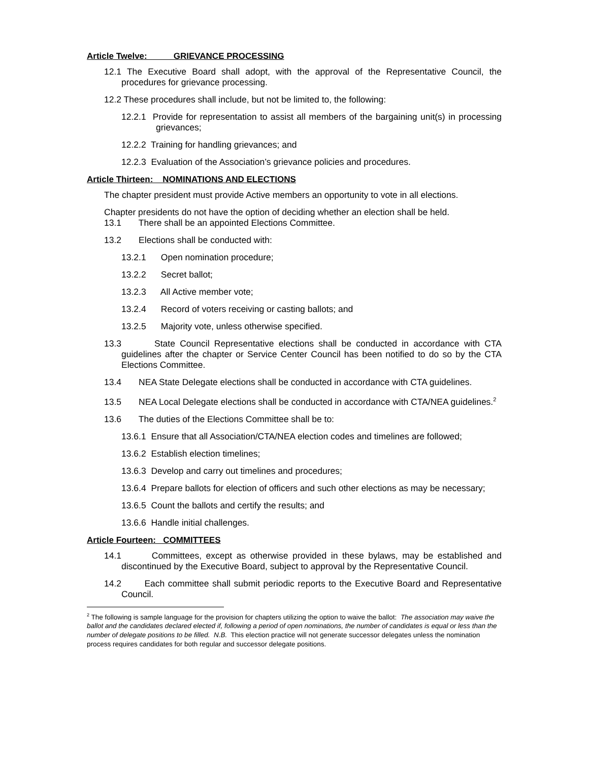Article Twelve: GRIEVANCE PROCESSING
12.1 The Executive Board shall adopt, with the approval of the Representative Council, the procedures for grievance processing.
12.2 These procedures shall include, but not be limited to, the following:
12.2.1 Provide for representation to assist all members of the bargaining unit(s) in processing grievances;
12.2.2 Training for handling grievances; and
12.2.3 Evaluation of the Association’s grievance policies and procedures.
Article Thirteen: NOMINATIONS AND ELECTIONS
The chapter president must provide Active members an opportunity to vote in all elections.
Chapter presidents do not have the option of deciding whether an election shall be held.
13.1 There shall be an appointed Elections Committee.
13.2 Elections shall be conducted with:
13.2.1 Open nomination procedure;
13.2.2 Secret ballot;
13.2.3 All Active member vote;
13.2.4 Record of voters receiving or casting ballots; and
13.2.5 Majority vote, unless otherwise specified.
13.3 State Council Representative elections shall be conducted in accordance with CTA guidelines after the chapter or Service Center Council has been notified to do so by the CTA Elections Committee.
13.4 NEA State Delegate elections shall be conducted in accordance with CTA guidelines.
13.5 NEA Local Delegate elections shall be conducted in accordance with CTA/NEA guidelines.<sup>2</sup>
13.6 The duties of the Elections Committee shall be to:
13.6.1 Ensure that all Association/CTA/NEA election codes and timelines are followed;
13.6.2 Establish election timelines;
13.6.3 Develop and carry out timelines and procedures;
13.6.4 Prepare ballots for election of officers and such other elections as may be necessary;
13.6.5 Count the ballots and certify the results; and
13.6.6 Handle initial challenges.
Article Fourteen: COMMITTEES
14.1 Committees, except as otherwise provided in these bylaws, may be established and discontinued by the Executive Board, subject to approval by the Representative Council.
14.2 Each committee shall submit periodic reports to the Executive Board and Representative Council.
<sup>2</sup> The following is sample language for the provision for chapters utilizing the option to waive the ballot: The association may waive the ballot and the candidates declared elected if, following a period of open nominations, the number of candidates is equal or less than the number of delegate positions to be filled. N.B. This election practice will not generate successor delegates unless the nomination process requires candidates for both regular and successor delegate positions.